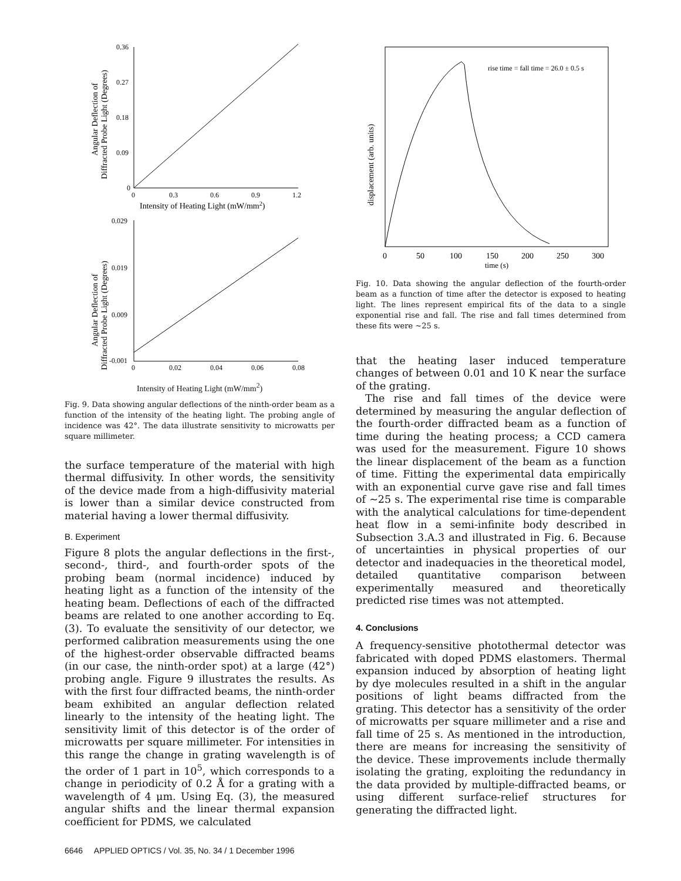0.36
0.27
0.18
0.09
0
0
0.3
0.6
0.9
1.2
Intensity of Heating Light (mW/mm2)
Angular Deflection of
Diffracted Probe Light (Degrees)
0.029
0.019
0.009
-0.001
0
0.02
0.04
0.06
0.08
Angular Deflection of
Diffracted Probe Light (Degrees)
Intensity of Heating Light (mW/mm<sup>2</sup>)
Fig. 9. Data showing angular deflections of the ninth-order beam as a function of the intensity of the heating light. The probing angle of incidence was 42°. The data illustrate sensitivity to microwatts per square millimeter.
the surface temperature of the material with high thermal diffusivity. In other words, the sensitivity of the device made from a high-diffusivity material is lower than a similar device constructed from material having a lower thermal diffusivity.
B. Experiment
Figure 8 plots the angular deflections in the first-, second-, third-, and fourth-order spots of the probing beam (normal incidence) induced by heating light as a function of the intensity of the heating beam. Deflections of each of the diffracted beams are related to one another according to Eq. (3). To evaluate the sensitivity of our detector, we performed calibration measurements using the one of the highest-order observable diffracted beams (in our case, the ninth-order spot) at a large (42°) probing angle. Figure 9 illustrates the results. As with the first four diffracted beams, the ninth-order beam exhibited an angular deflection related linearly to the intensity of the heating light. The sensitivity limit of this detector is of the order of microwatts per square millimeter. For intensities in this range the change in grating wavelength is of the order of 1 part in 10<sup>5</sup>, which corresponds to a change in periodicity of 0.2 Å for a grating with a wavelength of 4 μm. Using Eq. (3), the measured angular shifts and the linear thermal expansion coefficient for PDMS, we calculated
rise time = fall time = 26.0 ± 0.5 s
0
50
100
150
200
250
300
time (s)
displacement (arb. units)
Fig. 10. Data showing the angular deflection of the fourth-order beam as a function of time after the detector is exposed to heating light. The lines represent empirical fits of the data to a single exponential rise and fall. The rise and fall times determined from these fits were ~25 s.
that the heating laser induced temperature changes of between 0.01 and 10 K near the surface of the grating.
The rise and fall times of the device were determined by measuring the angular deflection of the fourth-order diffracted beam as a function of time during the heating process; a CCD camera was used for the measurement. Figure 10 shows the linear displacement of the beam as a function of time. Fitting the experimental data empirically with an exponential curve gave rise and fall times of ~25 s. The experimental rise time is comparable with the analytical calculations for time-dependent heat flow in a semi-infinite body described in Subsection 3.A.3 and illustrated in Fig. 6. Because of uncertainties in physical properties of our detector and inadequacies in the theoretical model, detailed quantitative comparison between experimentally measured and theoretically predicted rise times was not attempted.
4. Conclusions
A frequency-sensitive photothermal detector was fabricated with doped PDMS elastomers. Thermal expansion induced by absorption of heating light by dye molecules resulted in a shift in the angular positions of light beams diffracted from the grating. This detector has a sensitivity of the order of microwatts per square millimeter and a rise and fall time of 25 s. As mentioned in the introduction, there are means for increasing the sensitivity of the device. These improvements include thermally isolating the grating, exploiting the redundancy in the data provided by multiple-diffracted beams, or using different surface-relief structures for generating the diffracted light.
6646 APPLIED OPTICS / Vol. 35, No. 34 / 1 December 1996